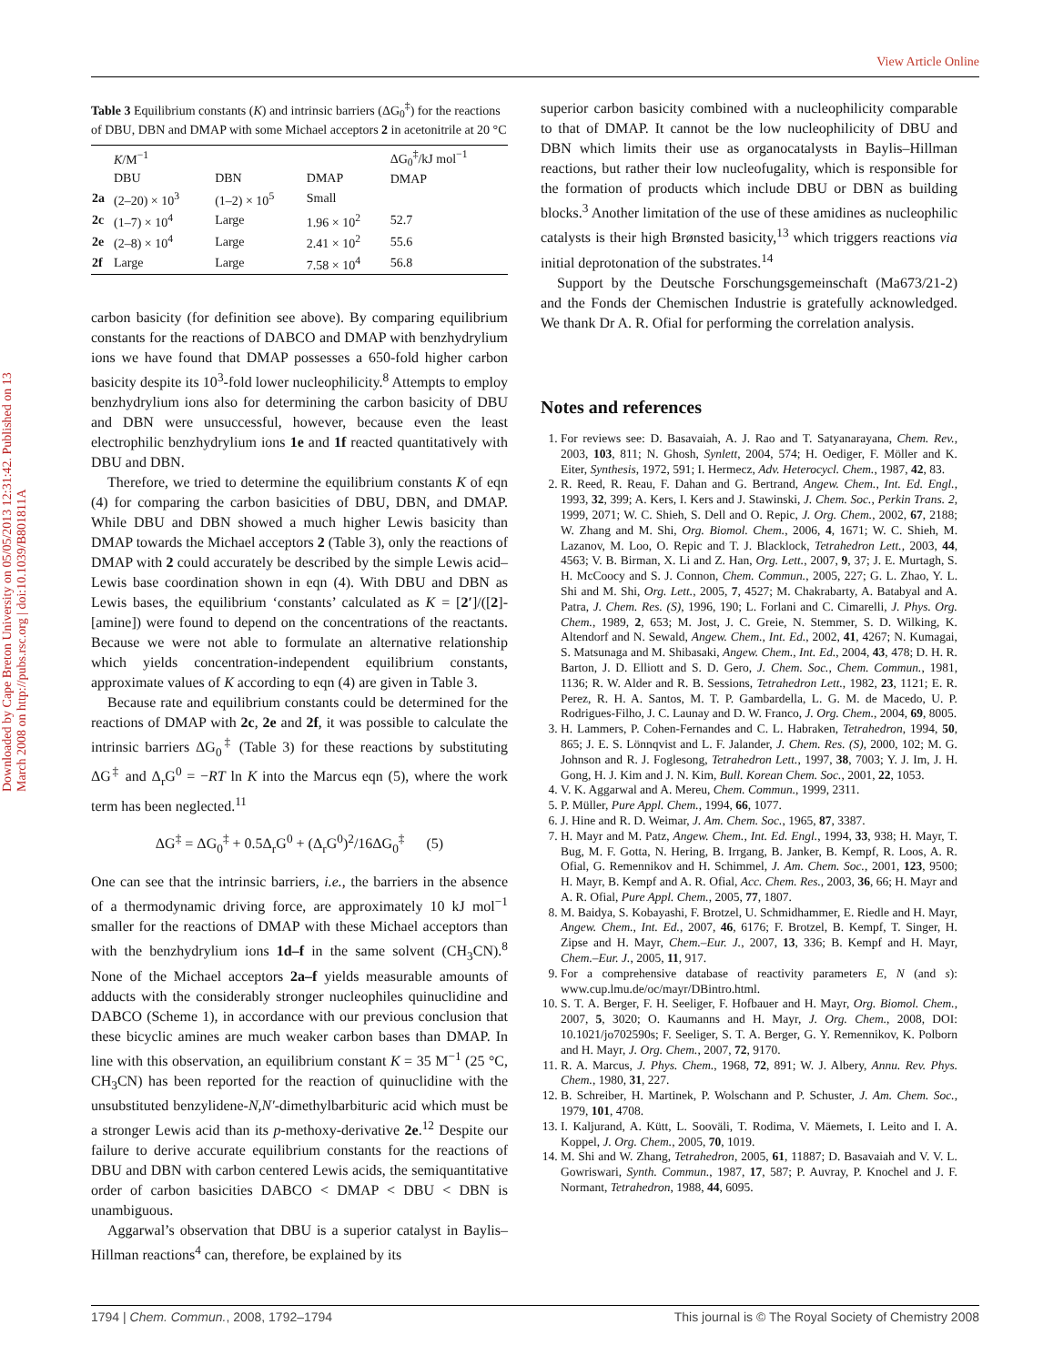View Article Online
Downloaded by Cape Breton University on 05/05/2013 12:31:42. Published on 13 March 2008 on http://pubs.rsc.org | doi:10.1039/B801811A
Table 3 Equilibrium constants (K) and intrinsic barriers (ΔG<sub>0</sub><sup>‡</sup>) for the reactions of DBU, DBN and DMAP with some Michael acceptors 2 in acetonitrile at 20 °C
| | K /M<sup>−1</sup> | | | ΔG<sub>0</sub><sup>‡</sup>/kJ mol<sup>−1</sup> DMAP |
| --- | --- | --- | --- | --- |
| | DBU | DBN | DMAP | |
| 2a | (2–20) × 10<sup>3</sup> | (1–2) × 10<sup>5</sup> | Small | |
| 2c | (1–7) × 10<sup>4</sup> | Large | 1.96 × 10<sup>2</sup> | 52.7 |
| 2e | (2–8) × 10<sup>4</sup> | Large | 2.41 × 10<sup>2</sup> | 55.6 |
| 2f | Large | Large | 7.58 × 10<sup>4</sup> | 56.8 |
carbon basicity (for definition see above). By comparing equilibrium constants for the reactions of DABCO and DMAP with benzhydrylium ions we have found that DMAP possesses a 650-fold higher carbon basicity despite its 10<sup>3</sup>-fold lower nucleophilicity.<sup>8</sup> Attempts to employ benzhydrylium ions also for determining the carbon basicity of DBU and DBN were unsuccessful, however, because even the least electrophilic benzhydrylium ions 1e and 1f reacted quantitatively with DBU and DBN.
Therefore, we tried to determine the equilibrium constants K of eqn (4) for comparing the carbon basicities of DBU, DBN, and DMAP. While DBU and DBN showed a much higher Lewis basicity than DMAP towards the Michael acceptors 2 (Table 3), only the reactions of DMAP with 2 could accurately be described by the simple Lewis acid–Lewis base coordination shown in eqn (4). With DBU and DBN as Lewis bases, the equilibrium ‘constants’ calculated as K = [2′]/([2]-[amine]) were found to depend on the concentrations of the reactants. Because we were not able to formulate an alternative relationship which yields concentration-independent equilibrium constants, approximate values of K according to eqn (4) are given in Table 3.
Because rate and equilibrium constants could be determined for the reactions of DMAP with 2c, 2e and 2f, it was possible to calculate the intrinsic barriers ΔG<sub>0</sub><sup>‡</sup> (Table 3) for these reactions by substituting ΔG<sup>‡</sup> and Δ<sub>r</sub>G<sup>0</sup> = −RT ln K into the Marcus eqn (5), where the work term has been neglected.<sup>11</sup>
ΔG<sup>‡</sup> = ΔG<sub>0</sub><sup>‡</sup> + 0.5Δ<sub>r</sub>G<sup>0</sup> + (Δ<sub>r</sub>G<sup>0</sup>)<sup>2</sup>/16ΔG<sub>0</sub><sup>‡</sup> (5)
One can see that the intrinsic barriers, i.e., the barriers in the absence of a thermodynamic driving force, are approximately 10 kJ mol<sup>−1</sup> smaller for the reactions of DMAP with these Michael acceptors than with the benzhydrylium ions 1d–f in the same solvent (CH<sub>3</sub>CN).<sup>8</sup> None of the Michael acceptors 2a–f yields measurable amounts of adducts with the considerably stronger nucleophiles quinuclidine and DABCO (Scheme 1), in accordance with our previous conclusion that these bicyclic amines are much weaker carbon bases than DMAP. In line with this observation, an equilibrium constant K = 35 M<sup>−1</sup> (25 °C, CH<sub>3</sub>CN) has been reported for the reaction of quinuclidine with the unsubstituted benzylidene-N,N′-dimethylbarbituric acid which must be a stronger Lewis acid than its p-methoxy-derivative 2e.<sup>12</sup> Despite our failure to derive accurate equilibrium constants for the reactions of DBU and DBN with carbon centered Lewis acids, the semiquantitative order of carbon basicities DABCO < DMAP < DBU < DBN is unambiguous.
Aggarwal’s observation that DBU is a superior catalyst in Baylis–Hillman reactions<sup>4</sup> can, therefore, be explained by its
superior carbon basicity combined with a nucleophilicity comparable to that of DMAP. It cannot be the low nucleophilicity of DBU and DBN which limits their use as organocatalysts in Baylis–Hillman reactions, but rather their low nucleofugality, which is responsible for the formation of products which include DBU or DBN as building blocks.<sup>3</sup> Another limitation of the use of these amidines as nucleophilic catalysts is their high Brønsted basicity,<sup>13</sup> which triggers reactions via initial deprotonation of the substrates.<sup>14</sup>
Support by the Deutsche Forschungsgemeinschaft (Ma673/21-2) and the Fonds der Chemischen Industrie is gratefully acknowledged. We thank Dr A. R. Ofial for performing the correlation analysis.
Notes and references
1. For reviews see: D. Basavaiah, A. J. Rao and T. Satyanarayana, Chem. Rev., 2003, 103, 811; N. Ghosh, Synlett, 2004, 574; H. Oediger, F. Möller and K. Eiter, Synthesis, 1972, 591; I. Hermecz, Adv. Heterocycl. Chem., 1987, 42, 83.
2. R. Reed, R. Reau, F. Dahan and G. Bertrand, Angew. Chem., Int. Ed. Engl., 1993, 32, 399; A. Kers, I. Kers and J. Stawinski, J. Chem. Soc., Perkin Trans. 2, 1999, 2071; W. C. Shieh, S. Dell and O. Repic, J. Org. Chem., 2002, 67, 2188; W. Zhang and M. Shi, Org. Biomol. Chem., 2006, 4, 1671; W. C. Shieh, M. Lazanov, M. Loo, O. Repic and T. J. Blacklock, Tetrahedron Lett., 2003, 44, 4563; V. B. Birman, X. Li and Z. Han, Org. Lett., 2007, 9, 37; J. E. Murtagh, S. H. McCoocy and S. J. Connon, Chem. Commun., 2005, 227; G. L. Zhao, Y. L. Shi and M. Shi, Org. Lett., 2005, 7, 4527; M. Chakrabarty, A. Batabyal and A. Patra, J. Chem. Res. (S), 1996, 190; L. Forlani and C. Cimarelli, J. Phys. Org. Chem., 1989, 2, 653; M. Jost, J. C. Greie, N. Stemmer, S. D. Wilking, K. Altendorf and N. Sewald, Angew. Chem., Int. Ed., 2002, 41, 4267; N. Kumagai, S. Matsunaga and M. Shibasaki, Angew. Chem., Int. Ed., 2004, 43, 478; D. H. R. Barton, J. D. Elliott and S. D. Gero, J. Chem. Soc., Chem. Commun., 1981, 1136; R. W. Alder and R. B. Sessions, Tetrahedron Lett., 1982, 23, 1121; E. R. Perez, R. H. A. Santos, M. T. P. Gambardella, L. G. M. de Macedo, U. P. Rodrigues-Filho, J. C. Launay and D. W. Franco, J. Org. Chem., 2004, 69, 8005.
3. H. Lammers, P. Cohen-Fernandes and C. L. Habraken, Tetrahedron, 1994, 50, 865; J. E. S. Lönnqvist and L. F. Jalander, J. Chem. Res. (S), 2000, 102; M. G. Johnson and R. J. Foglesong, Tetrahedron Lett., 1997, 38, 7003; Y. J. Im, J. H. Gong, H. J. Kim and J. N. Kim, Bull. Korean Chem. Soc., 2001, 22, 1053.
4. V. K. Aggarwal and A. Mereu, Chem. Commun., 1999, 2311.
5. P. Müller, Pure Appl. Chem., 1994, 66, 1077.
6. J. Hine and R. D. Weimar, J. Am. Chem. Soc., 1965, 87, 3387.
7. H. Mayr and M. Patz, Angew. Chem., Int. Ed. Engl., 1994, 33, 938; H. Mayr, T. Bug, M. F. Gotta, N. Hering, B. Irrgang, B. Janker, B. Kempf, R. Loos, A. R. Ofial, G. Remennikov and H. Schimmel, J. Am. Chem. Soc., 2001, 123, 9500; H. Mayr, B. Kempf and A. R. Ofial, Acc. Chem. Res., 2003, 36, 66; H. Mayr and A. R. Ofial, Pure Appl. Chem., 2005, 77, 1807.
8. M. Baidya, S. Kobayashi, F. Brotzel, U. Schmidhammer, E. Riedle and H. Mayr, Angew. Chem., Int. Ed., 2007, 46, 6176; F. Brotzel, B. Kempf, T. Singer, H. Zipse and H. Mayr, Chem.–Eur. J., 2007, 13, 336; B. Kempf and H. Mayr, Chem.–Eur. J., 2005, 11, 917.
9. For a comprehensive database of reactivity parameters E, N (and s): www.cup.lmu.de/oc/mayr/DBintro.html.
10. S. T. A. Berger, F. H. Seeliger, F. Hofbauer and H. Mayr, Org. Biomol. Chem., 2007, 5, 3020; O. Kaumanns and H. Mayr, J. Org. Chem., 2008, DOI: 10.1021/jo702590s; F. Seeliger, S. T. A. Berger, G. Y. Remennikov, K. Polborn and H. Mayr, J. Org. Chem., 2007, 72, 9170.
11. R. A. Marcus, J. Phys. Chem., 1968, 72, 891; W. J. Albery, Annu. Rev. Phys. Chem., 1980, 31, 227.
12. B. Schreiber, H. Martinek, P. Wolschann and P. Schuster, J. Am. Chem. Soc., 1979, 101, 4708.
13. I. Kaljurand, A. Kütt, L. Sooväli, T. Rodima, V. Mäemets, I. Leito and I. A. Koppel, J. Org. Chem., 2005, 70, 1019.
14. M. Shi and W. Zhang, Tetrahedron, 2005, 61, 11887; D. Basavaiah and V. V. L. Gowriswari, Synth. Commun., 1987, 17, 587; P. Auvray, P. Knochel and J. F. Normant, Tetrahedron, 1988, 44, 6095.
1794 | Chem. Commun., 2008, 1792–1794 This journal is © The Royal Society of Chemistry 2008